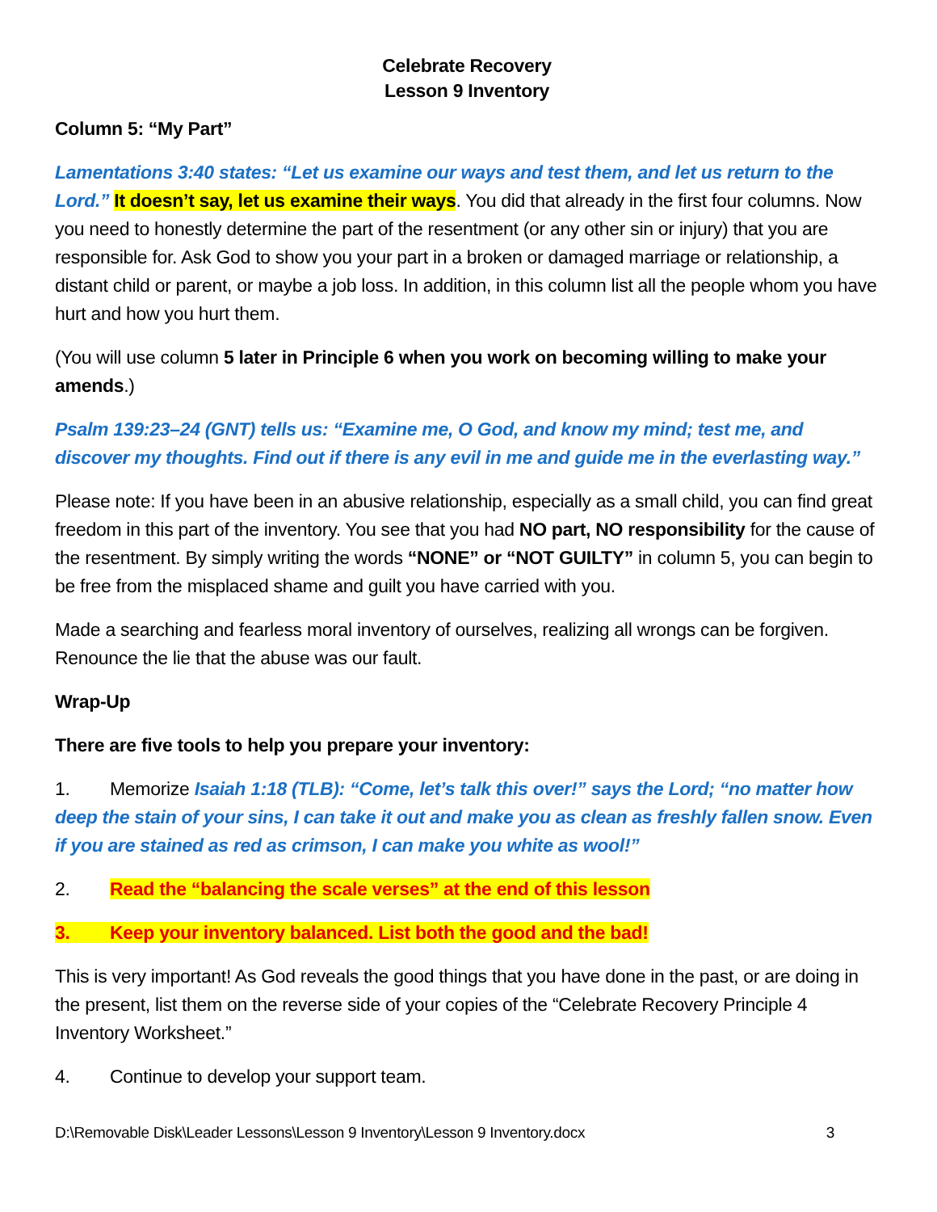Celebrate Recovery
Lesson 9 Inventory
Column 5: “My Part”
Lamentations 3:40 states: “Let us examine our ways and test them, and let us return to the Lord.” It doesn’t say, let us examine their ways. You did that already in the first four columns. Now you need to honestly determine the part of the resentment (or any other sin or injury) that you are responsible for. Ask God to show you your part in a broken or damaged marriage or relationship, a distant child or parent, or maybe a job loss. In addition, in this column list all the people whom you have hurt and how you hurt them.
(You will use column 5 later in Principle 6 when you work on becoming willing to make your amends.)
Psalm 139:23–24 (GNT) tells us: “Examine me, O God, and know my mind; test me, and discover my thoughts. Find out if there is any evil in me and guide me in the everlasting way.”
Please note: If you have been in an abusive relationship, especially as a small child, you can find great freedom in this part of the inventory. You see that you had NO part, NO responsibility for the cause of the resentment. By simply writing the words “NONE” or “NOT GUILTY” in column 5, you can begin to be free from the misplaced shame and guilt you have carried with you.
Made a searching and fearless moral inventory of ourselves, realizing all wrongs can be forgiven. Renounce the lie that the abuse was our fault.
Wrap-Up
There are five tools to help you prepare your inventory:
1. Memorize Isaiah 1:18 (TLB): “Come, let’s talk this over!” says the Lord; “no matter how deep the stain of your sins, I can take it out and make you as clean as freshly fallen snow. Even if you are stained as red as crimson, I can make you white as wool!”
2. Read the “balancing the scale verses” at the end of this lesson
3. Keep your inventory balanced. List both the good and the bad!
This is very important! As God reveals the good things that you have done in the past, or are doing in the present, list them on the reverse side of your copies of the “Celebrate Recovery Principle 4 Inventory Worksheet.”
4. Continue to develop your support team.
D:\Removable Disk\Leader Lessons\Lesson 9 Inventory\Lesson 9 Inventory.docx 3